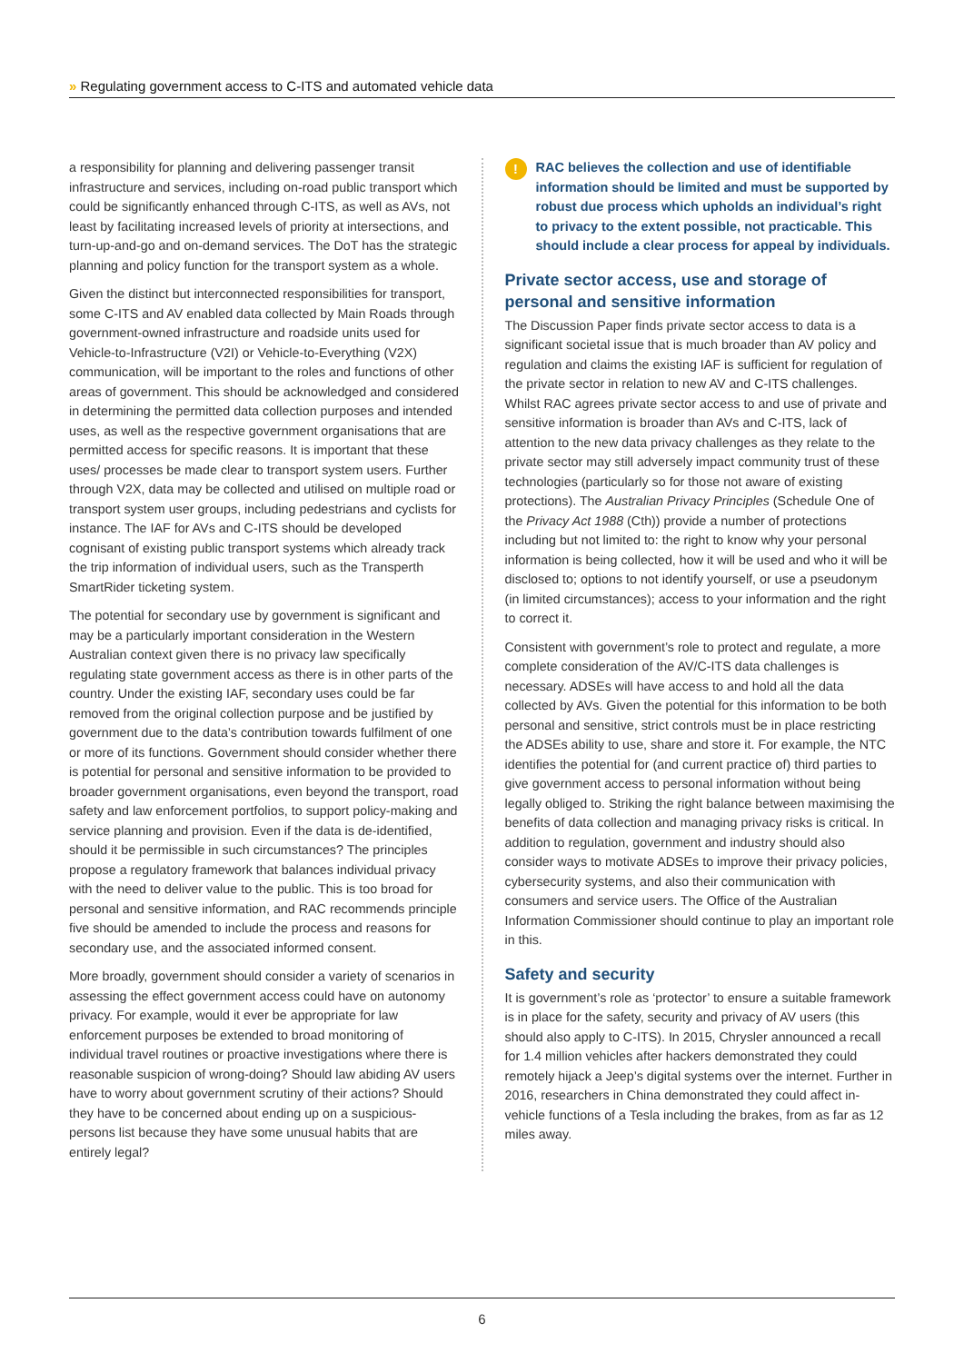» Regulating government access to C-ITS and automated vehicle data
a responsibility for planning and delivering passenger transit infrastructure and services, including on-road public transport which could be significantly enhanced through C-ITS, as well as AVs, not least by facilitating increased levels of priority at intersections, and turn-up-and-go and on-demand services. The DoT has the strategic planning and policy function for the transport system as a whole.
Given the distinct but interconnected responsibilities for transport, some C-ITS and AV enabled data collected by Main Roads through government-owned infrastructure and roadside units used for Vehicle-to-Infrastructure (V2I) or Vehicle-to-Everything (V2X) communication, will be important to the roles and functions of other areas of government. This should be acknowledged and considered in determining the permitted data collection purposes and intended uses, as well as the respective government organisations that are permitted access for specific reasons. It is important that these uses/ processes be made clear to transport system users. Further through V2X, data may be collected and utilised on multiple road or transport system user groups, including pedestrians and cyclists for instance. The IAF for AVs and C-ITS should be developed cognisant of existing public transport systems which already track the trip information of individual users, such as the Transperth SmartRider ticketing system.
The potential for secondary use by government is significant and may be a particularly important consideration in the Western Australian context given there is no privacy law specifically regulating state government access as there is in other parts of the country. Under the existing IAF, secondary uses could be far removed from the original collection purpose and be justified by government due to the data’s contribution towards fulfilment of one or more of its functions. Government should consider whether there is potential for personal and sensitive information to be provided to broader government organisations, even beyond the transport, road safety and law enforcement portfolios, to support policy-making and service planning and provision. Even if the data is de-identified, should it be permissible in such circumstances? The principles propose a regulatory framework that balances individual privacy with the need to deliver value to the public. This is too broad for personal and sensitive information, and RAC recommends principle five should be amended to include the process and reasons for secondary use, and the associated informed consent.
More broadly, government should consider a variety of scenarios in assessing the effect government access could have on autonomy privacy. For example, would it ever be appropriate for law enforcement purposes be extended to broad monitoring of individual travel routines or proactive investigations where there is reasonable suspicion of wrong-doing? Should law abiding AV users have to worry about government scrutiny of their actions? Should they have to be concerned about ending up on a suspicious-persons list because they have some unusual habits that are entirely legal?
!
RAC believes the collection and use of identifiable information should be limited and must be supported by robust due process which upholds an individual’s right to privacy to the extent possible, not practicable. This should include a clear process for appeal by individuals.
Private sector access, use and storage of personal and sensitive information
The Discussion Paper finds private sector access to data is a significant societal issue that is much broader than AV policy and regulation and claims the existing IAF is sufficient for regulation of the private sector in relation to new AV and C-ITS challenges. Whilst RAC agrees private sector access to and use of private and sensitive information is broader than AVs and C-ITS, lack of attention to the new data privacy challenges as they relate to the private sector may still adversely impact community trust of these technologies (particularly so for those not aware of existing protections). The Australian Privacy Principles (Schedule One of the Privacy Act 1988 (Cth)) provide a number of protections including but not limited to: the right to know why your personal information is being collected, how it will be used and who it will be disclosed to; options to not identify yourself, or use a pseudonym (in limited circumstances); access to your information and the right to correct it.
Consistent with government’s role to protect and regulate, a more complete consideration of the AV/C-ITS data challenges is necessary. ADSEs will have access to and hold all the data collected by AVs. Given the potential for this information to be both personal and sensitive, strict controls must be in place restricting the ADSEs ability to use, share and store it. For example, the NTC identifies the potential for (and current practice of) third parties to give government access to personal information without being legally obliged to. Striking the right balance between maximising the benefits of data collection and managing privacy risks is critical. In addition to regulation, government and industry should also consider ways to motivate ADSEs to improve their privacy policies, cybersecurity systems, and also their communication with consumers and service users. The Office of the Australian Information Commissioner should continue to play an important role in this.
Safety and security
It is government’s role as ‘protector’ to ensure a suitable framework is in place for the safety, security and privacy of AV users (this should also apply to C-ITS). In 2015, Chrysler announced a recall for 1.4 million vehicles after hackers demonstrated they could remotely hijack a Jeep’s digital systems over the internet. Further in 2016, researchers in China demonstrated they could affect in-vehicle functions of a Tesla including the brakes, from as far as 12 miles away.
6